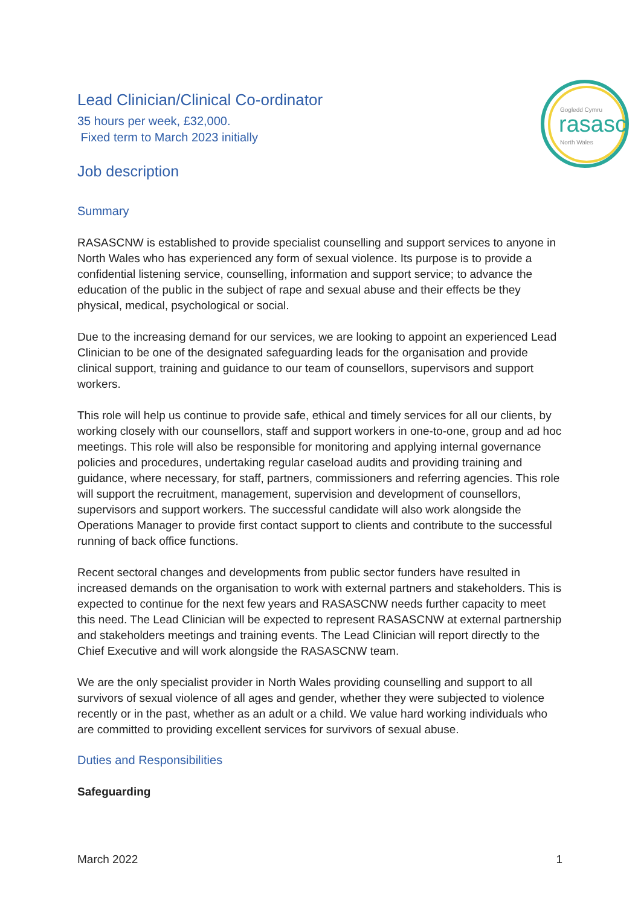Gogledd Cymru
rasasc
North Wales
Lead Clinician/Clinical Co-ordinator
35 hours per week, £32,000.
Fixed term to March 2023 initially
Job description
Summary
RASASCNW is established to provide specialist counselling and support services to anyone in North Wales who has experienced any form of sexual violence. Its purpose is to provide a confidential listening service, counselling, information and support service; to advance the education of the public in the subject of rape and sexual abuse and their effects be they physical, medical, psychological or social.
Due to the increasing demand for our services, we are looking to appoint an experienced Lead Clinician to be one of the designated safeguarding leads for the organisation and provide clinical support, training and guidance to our team of counsellors, supervisors and support workers.
This role will help us continue to provide safe, ethical and timely services for all our clients, by working closely with our counsellors, staff and support workers in one-to-one, group and ad hoc meetings. This role will also be responsible for monitoring and applying internal governance policies and procedures, undertaking regular caseload audits and providing training and guidance, where necessary, for staff, partners, commissioners and referring agencies. This role will support the recruitment, management, supervision and development of counsellors, supervisors and support workers. The successful candidate will also work alongside the Operations Manager to provide first contact support to clients and contribute to the successful running of back office functions.
Recent sectoral changes and developments from public sector funders have resulted in increased demands on the organisation to work with external partners and stakeholders. This is expected to continue for the next few years and RASASCNW needs further capacity to meet this need. The Lead Clinician will be expected to represent RASASCNW at external partnership and stakeholders meetings and training events. The Lead Clinician will report directly to the Chief Executive and will work alongside the RASASCNW team.
We are the only specialist provider in North Wales providing counselling and support to all survivors of sexual violence of all ages and gender, whether they were subjected to violence recently or in the past, whether as an adult or a child. We value hard working individuals who are committed to providing excellent services for survivors of sexual abuse.
Duties and Responsibilities
Safeguarding
March 2022 1